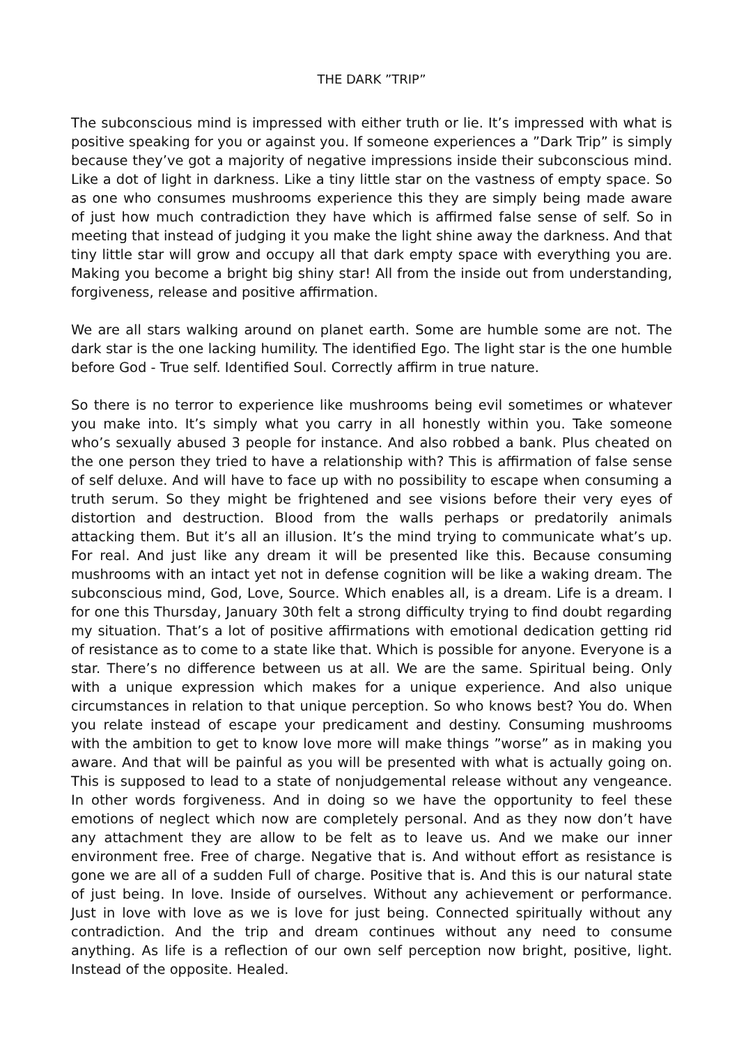THE DARK ”TRIP”
The subconscious mind is impressed with either truth or lie. It’s impressed with what is positive speaking for you or against you. If someone experiences a ”Dark Trip” is simply because they’ve got a majority of negative impressions inside their subconscious mind. Like a dot of light in darkness. Like a tiny little star on the vastness of empty space. So as one who consumes mushrooms experience this they are simply being made aware of just how much contradiction they have which is affirmed false sense of self. So in meeting that instead of judging it you make the light shine away the darkness. And that tiny little star will grow and occupy all that dark empty space with everything you are. Making you become a bright big shiny star! All from the inside out from understanding, forgiveness, release and positive affirmation.
We are all stars walking around on planet earth. Some are humble some are not. The dark star is the one lacking humility. The identified Ego. The light star is the one humble before God - True self. Identified Soul. Correctly affirm in true nature.
So there is no terror to experience like mushrooms being evil sometimes or whatever you make into. It’s simply what you carry in all honestly within you. Take someone who’s sexually abused 3 people for instance. And also robbed a bank. Plus cheated on the one person they tried to have a relationship with? This is affirmation of false sense of self deluxe. And will have to face up with no possibility to escape when consuming a truth serum. So they might be frightened and see visions before their very eyes of distortion and destruction. Blood from the walls perhaps or predatorily animals attacking them. But it’s all an illusion. It’s the mind trying to communicate what’s up. For real. And just like any dream it will be presented like this. Because consuming mushrooms with an intact yet not in defense cognition will be like a waking dream. The subconscious mind, God, Love, Source. Which enables all, is a dream. Life is a dream. I for one this Thursday, January 30th felt a strong difficulty trying to find doubt regarding my situation. That’s a lot of positive affirmations with emotional dedication getting rid of resistance as to come to a state like that. Which is possible for anyone. Everyone is a star. There’s no difference between us at all. We are the same. Spiritual being. Only with a unique expression which makes for a unique experience. And also unique circumstances in relation to that unique perception. So who knows best? You do. When you relate instead of escape your predicament and destiny. Consuming mushrooms with the ambition to get to know love more will make things ”worse” as in making you aware. And that will be painful as you will be presented with what is actually going on. This is supposed to lead to a state of nonjudgemental release without any vengeance. In other words forgiveness. And in doing so we have the opportunity to feel these emotions of neglect which now are completely personal. And as they now don’t have any attachment they are allow to be felt as to leave us. And we make our inner environment free. Free of charge. Negative that is. And without effort as resistance is gone we are all of a sudden Full of charge. Positive that is. And this is our natural state of just being. In love. Inside of ourselves. Without any achievement or performance. Just in love with love as we is love for just being. Connected spiritually without any contradiction. And the trip and dream continues without any need to consume anything. As life is a reflection of our own self perception now bright, positive, light. Instead of the opposite. Healed.